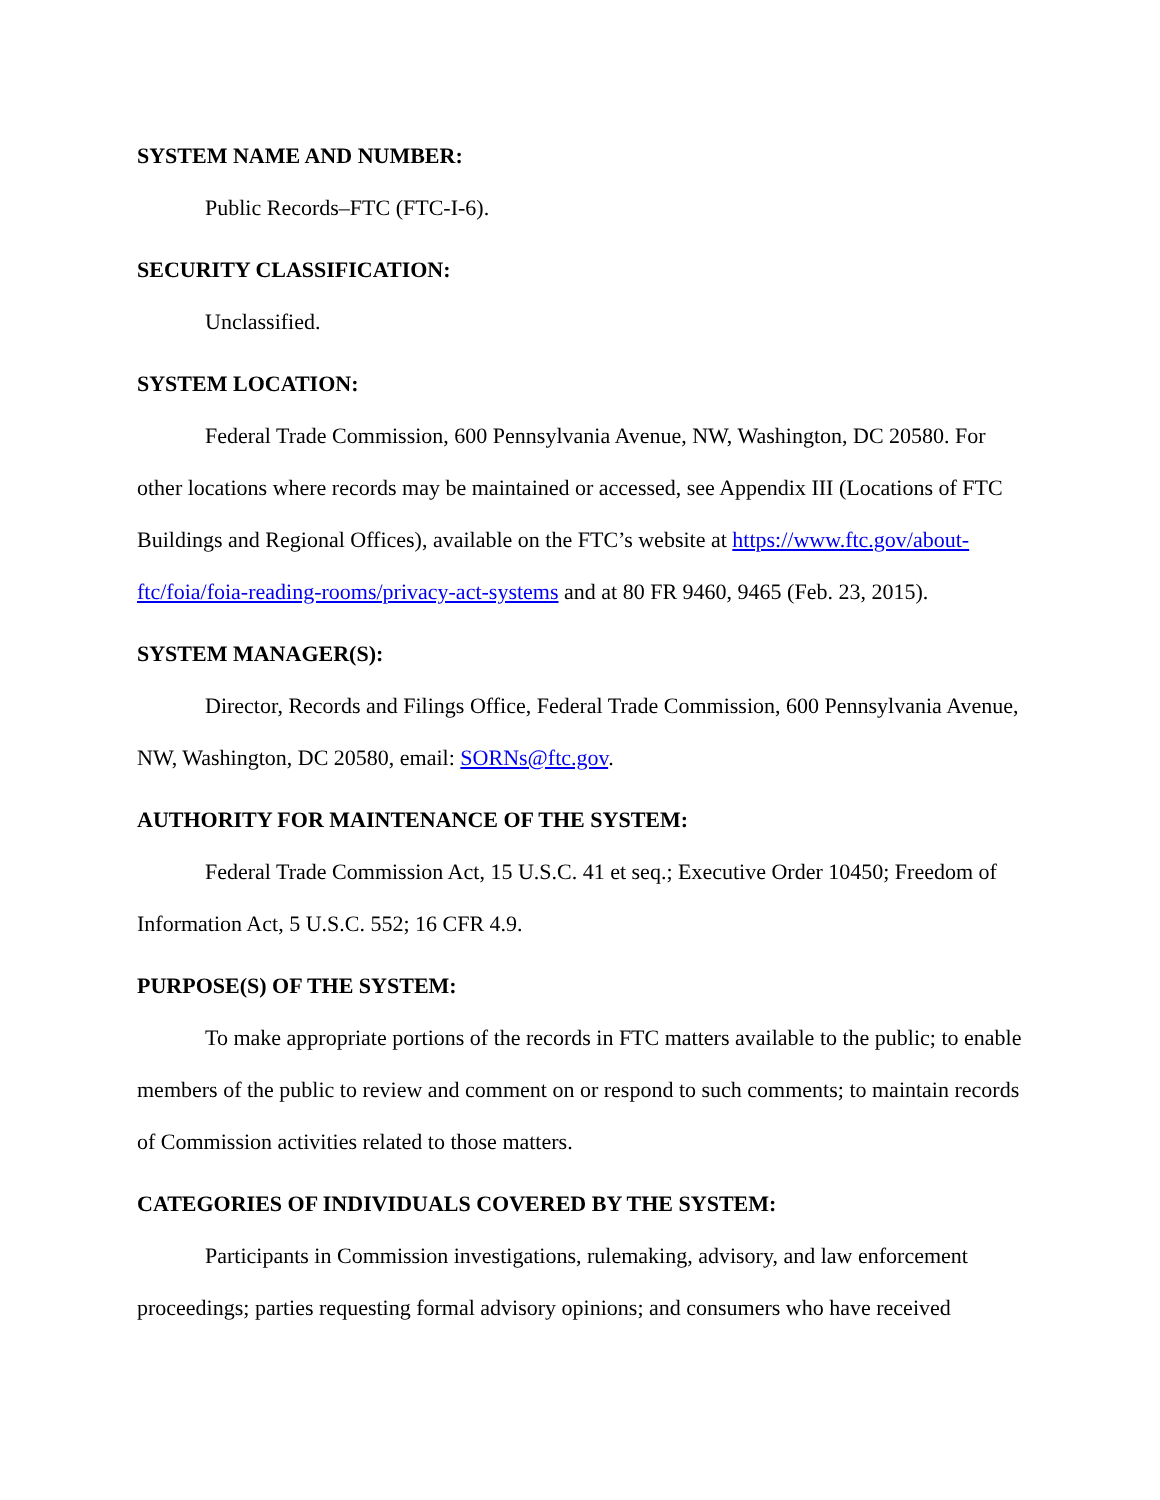SYSTEM NAME AND NUMBER:
Public Records–FTC (FTC-I-6).
SECURITY CLASSIFICATION:
Unclassified.
SYSTEM LOCATION:
Federal Trade Commission, 600 Pennsylvania Avenue, NW, Washington, DC 20580. For other locations where records may be maintained or accessed, see Appendix III (Locations of FTC Buildings and Regional Offices), available on the FTC’s website at https://www.ftc.gov/about-ftc/foia/foia-reading-rooms/privacy-act-systems and at 80 FR 9460, 9465 (Feb. 23, 2015).
SYSTEM MANAGER(S):
Director, Records and Filings Office, Federal Trade Commission, 600 Pennsylvania Avenue, NW, Washington, DC 20580, email: SORNs@ftc.gov.
AUTHORITY FOR MAINTENANCE OF THE SYSTEM:
Federal Trade Commission Act, 15 U.S.C. 41 et seq.; Executive Order 10450; Freedom of Information Act, 5 U.S.C. 552; 16 CFR 4.9.
PURPOSE(S) OF THE SYSTEM:
To make appropriate portions of the records in FTC matters available to the public; to enable members of the public to review and comment on or respond to such comments; to maintain records of Commission activities related to those matters.
CATEGORIES OF INDIVIDUALS COVERED BY THE SYSTEM:
Participants in Commission investigations, rulemaking, advisory, and law enforcement proceedings; parties requesting formal advisory opinions; and consumers who have received